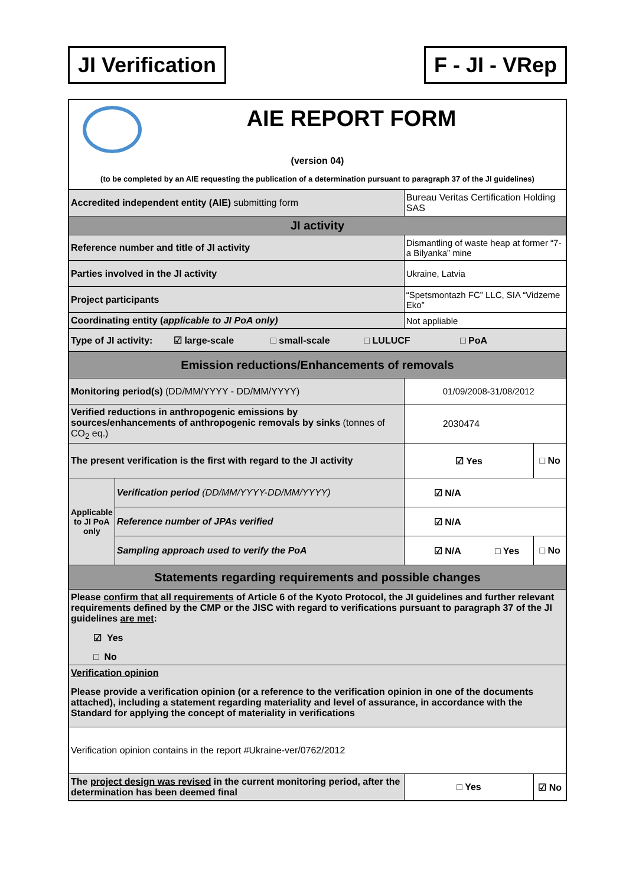JI Verification F - JI - VRep
| AIE REPORT FORM (version 04) (to be completed by an AIE requesting the publication of a determination pursuant to paragraph 37 of the JI guidelines) | | | |
| Accredited independent entity (AIE) submitting form | | Bureau Veritas Certification Holding SAS | |
| JI activity | | | |
| Reference number and title of JI activity | | Dismantling of waste heap at former “7-a Bilyanka” mine | |
| Parties involved in the JI activity | | Ukraine, Latvia | |
| Project participants | | “Spetsmontazh FC” LLC, SIA “Vidzeme Eko” | |
| Coordinating entity ( applicable to JI PoA only) | | Not appliable | |
| Type of JI activity: ☑ large-scale □ small-scale □ LULUCF □ PoA | | | |
| Emission reductions/Enhancements of removals | | | |
| Monitoring period(s) (DD/MM/YYYY - DD/MM/YYYY) | | 01/09/2008-31/08/2012 | |
| Verified reductions in anthropogenic emissions by sources/enhancements of anthropogenic removals by sinks (tonnes of CO<sub>2</sub> eq.) | | 2030474 | |
| The present verification is the first with regard to the JI activity | | ☑ Yes | □ No |
| Applicable to JI PoA only | Verification period (DD/MM/YYYY-DD/MM/YYYY) | ☑ N/A | |
| | Reference number of JPAs verified | ☑ N/A | |
| | Sampling approach used to verify the PoA | ☑ N/A □ Yes | □ No |
| Statements regarding requirements and possible changes | | | |
| Please confirm that all requirements of Article 6 of the Kyoto Protocol, the JI guidelines and further relevant requirements defined by the CMP or the JISC with regard to verifications pursuant to paragraph 37 of the JI guidelines are met : ☑ Yes □ No | | | |
| Verification opinion Please provide a verification opinion (or a reference to the verification opinion in one of the documents attached), including a statement regarding materiality and level of assurance, in accordance with the Standard for applying the concept of materiality in verifications | | | |
| Verification opinion contains in the report #Ukraine-ver/0762/2012 | | | |
| The project design was revised in the current monitoring period, after the determination has been deemed final | | □ Yes | ☑ No |